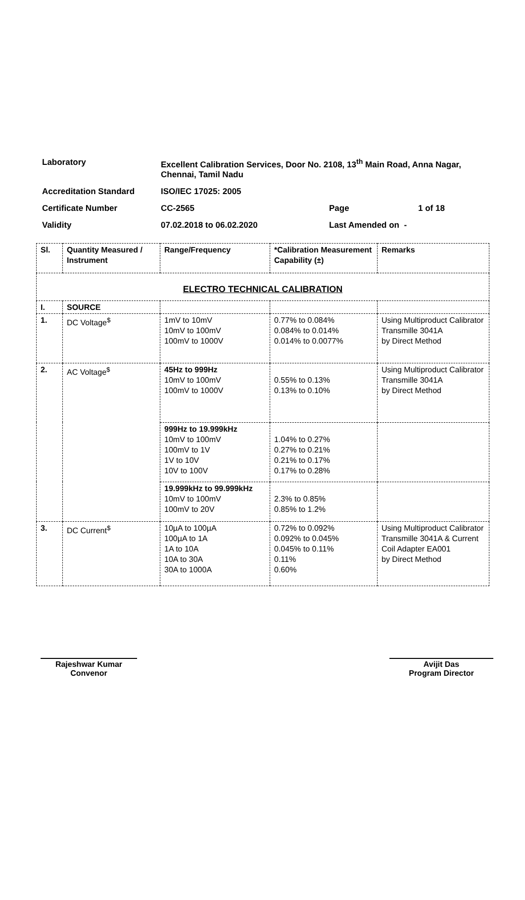| Laboratory | Excellent Calibration Services, Door No. 2108, 13<sup>th</sup> Main Road, Anna Nagar, Chennai, Tamil Nadu | | |
| Accreditation Standard | ISO/IEC 17025: 2005 | | |
| Certificate Number | CC-2565 | Page | 1 of 18 |
| Validity | 07.02.2018 to 06.02.2020 | Last Amended on - | |
| Sl. | Quantity Measured / Instrument | Range/Frequency | *Calibration Measurement Capability (±) | Remarks |
| --- | --- | --- | --- | --- |
| ELECTRO TECHNICAL CALIBRATION | | | | |
| I. | SOURCE | | | |
| 1. | DC Voltage<sup>$</sup> | 1mV to 10mV 10mV to 100mV 100mV to 1000V | 0.77% to 0.084% 0.084% to 0.014% 0.014% to 0.0077% | Using Multiproduct Calibrator Transmille 3041A by Direct Method |
| 2. | AC Voltage<sup>$</sup> | 45Hz to 999Hz 10mV to 100mV 100mV to 1000V | 0.55% to 0.13% 0.13% to 0.10% | Using Multiproduct Calibrator Transmille 3041A by Direct Method |
| | | 999Hz to 19.999kHz 10mV to 100mV 100mV to 1V 1V to 10V 10V to 100V | 1.04% to 0.27% 0.27% to 0.21% 0.21% to 0.17% 0.17% to 0.28% | |
| | | 19.999kHz to 99.999kHz 10mV to 100mV 100mV to 20V | 2.3% to 0.85% 0.85% to 1.2% | |
| 3. | DC Current<sup>$</sup> | 10µA to 100µA 100µA to 1A 1A to 10A 10A to 30A 30A to 1000A | 0.72% to 0.092% 0.092% to 0.045% 0.045% to 0.11% 0.11% 0.60% | Using Multiproduct Calibrator Transmille 3041A & Current Coil Adapter EA001 by Direct Method |
Rajeshwar Kumar
Convenor
Avijit Das
Program Director